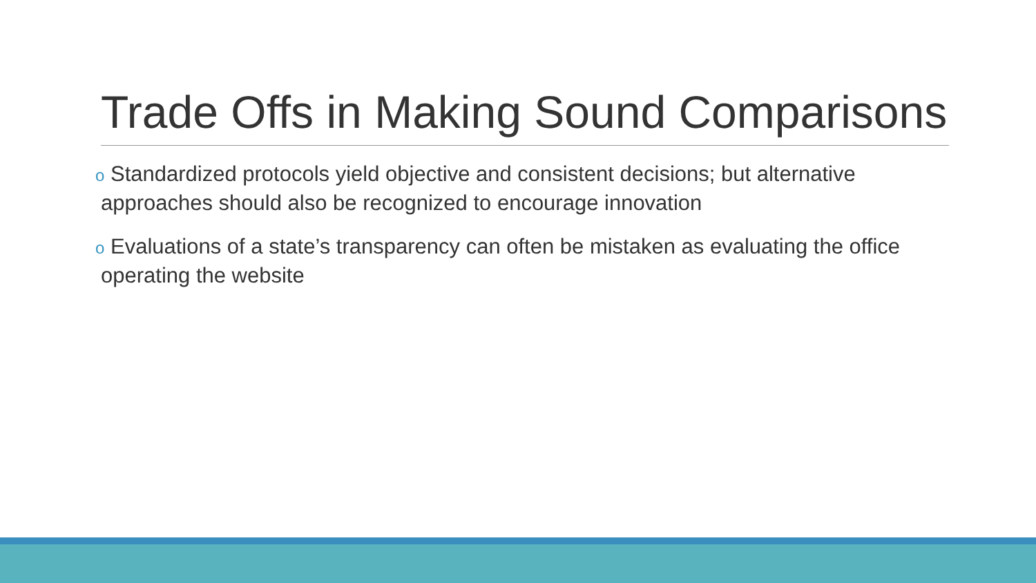Trade Offs in Making Sound Comparisons
o Standardized protocols yield objective and consistent decisions; but alternative approaches should also be recognized to encourage innovation
o Evaluations of a state’s transparency can often be mistaken as evaluating the office operating the website